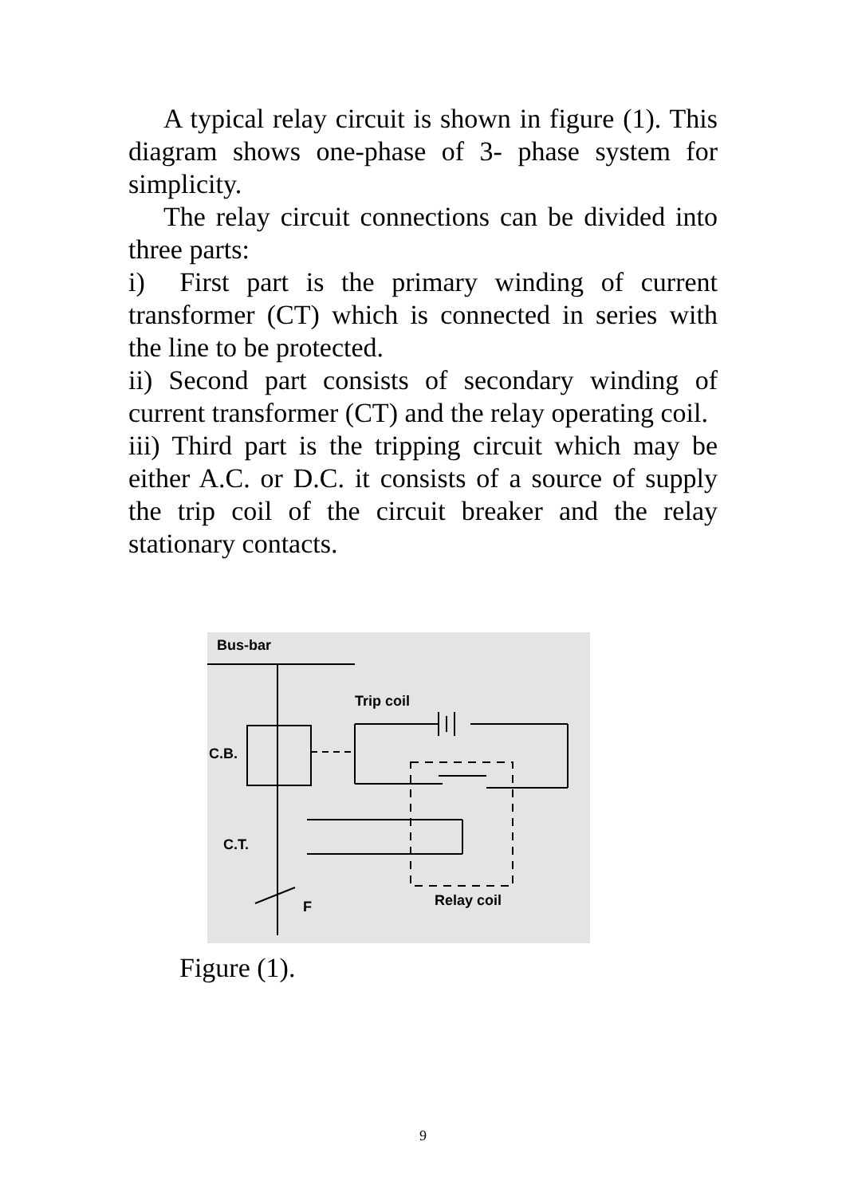A typical relay circuit is shown in figure (1). This diagram shows one-phase of 3- phase system for simplicity.
The relay circuit connections can be divided into three parts:
i) First part is the primary winding of current transformer (CT) which is connected in series with the line to be protected.
ii) Second part consists of secondary winding of current transformer (CT) and the relay operating coil.
iii) Third part is the tripping circuit which may be either A.C. or D.C. it consists of a source of supply the trip coil of the circuit breaker and the relay stationary contacts.
Bus-bar
Trip coil
C.B.
C.T.
F
Relay coil
Figure (1).
9